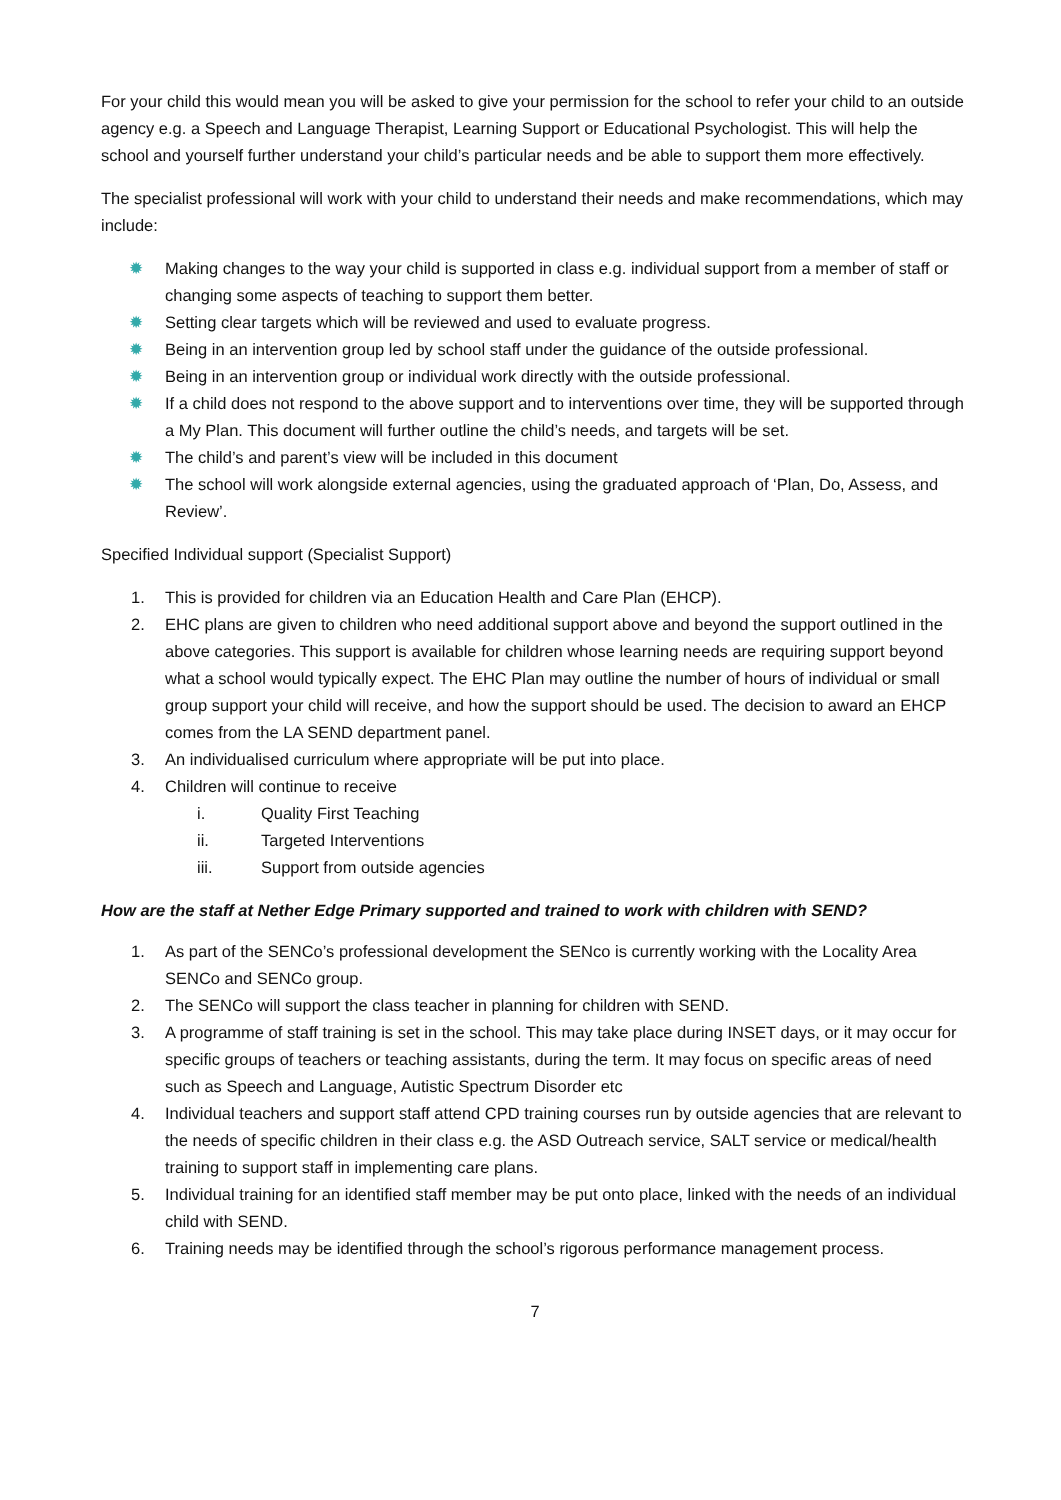For your child this would mean you will be asked to give your permission for the school to refer your child to an outside agency e.g. a Speech and Language Therapist, Learning Support or Educational Psychologist. This will help the school and yourself further understand your child’s particular needs and be able to support them more effectively.
The specialist professional will work with your child to understand their needs and make recommendations, which may include:
✹ Making changes to the way your child is supported in class e.g. individual support from a member of staff or changing some aspects of teaching to support them better.
✹ Setting clear targets which will be reviewed and used to evaluate progress.
✹ Being in an intervention group led by school staff under the guidance of the outside professional.
✹ Being in an intervention group or individual work directly with the outside professional.
✹ If a child does not respond to the above support and to interventions over time, they will be supported through a My Plan. This document will further outline the child’s needs, and targets will be set.
✹ The child’s and parent’s view will be included in this document
✹ The school will work alongside external agencies, using the graduated approach of ‘Plan, Do, Assess, and Review’.
Specified Individual support (Specialist Support)
1. This is provided for children via an Education Health and Care Plan (EHCP).
2. EHC plans are given to children who need additional support above and beyond the support outlined in the above categories. This support is available for children whose learning needs are requiring support beyond what a school would typically expect. The EHC Plan may outline the number of hours of individual or small group support your child will receive, and how the support should be used. The decision to award an EHCP comes from the LA SEND department panel.
3. An individualised curriculum where appropriate will be put into place.
4. Children will continue to receive
i. Quality First Teaching
ii. Targeted Interventions
iii. Support from outside agencies
How are the staff at Nether Edge Primary supported and trained to work with children with SEND?
1. As part of the SENCo’s professional development the SENco is currently working with the Locality Area SENCo and SENCo group.
2. The SENCo will support the class teacher in planning for children with SEND.
3. A programme of staff training is set in the school. This may take place during INSET days, or it may occur for specific groups of teachers or teaching assistants, during the term. It may focus on specific areas of need such as Speech and Language, Autistic Spectrum Disorder etc
4. Individual teachers and support staff attend CPD training courses run by outside agencies that are relevant to the needs of specific children in their class e.g. the ASD Outreach service, SALT service or medical/health training to support staff in implementing care plans.
5. Individual training for an identified staff member may be put onto place, linked with the needs of an individual child with SEND.
6. Training needs may be identified through the school’s rigorous performance management process.
7